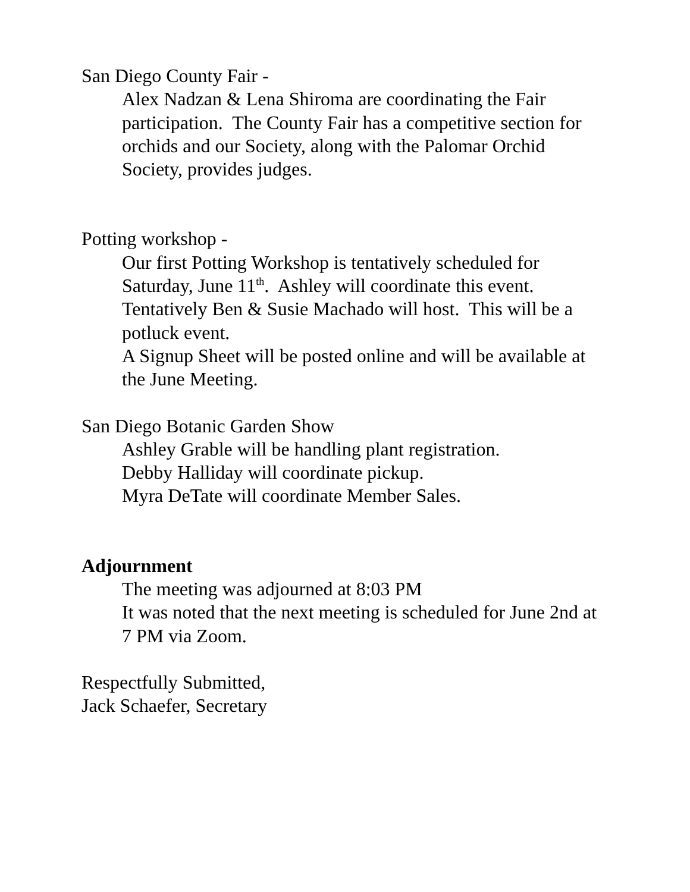San Diego County Fair -
Alex Nadzan & Lena Shiroma are coordinating the Fair participation. The County Fair has a competitive section for orchids and our Society, along with the Palomar Orchid Society, provides judges.
Potting workshop -
Our first Potting Workshop is tentatively scheduled for Saturday, June 11<sup>th</sup>. Ashley will coordinate this event. Tentatively Ben & Susie Machado will host. This will be a potluck event.
A Signup Sheet will be posted online and will be available at the June Meeting.
San Diego Botanic Garden Show
Ashley Grable will be handling plant registration.
Debby Halliday will coordinate pickup.
Myra DeTate will coordinate Member Sales.
Adjournment
The meeting was adjourned at 8:03 PM
It was noted that the next meeting is scheduled for June 2nd at 7 PM via Zoom.
Respectfully Submitted,
Jack Schaefer, Secretary